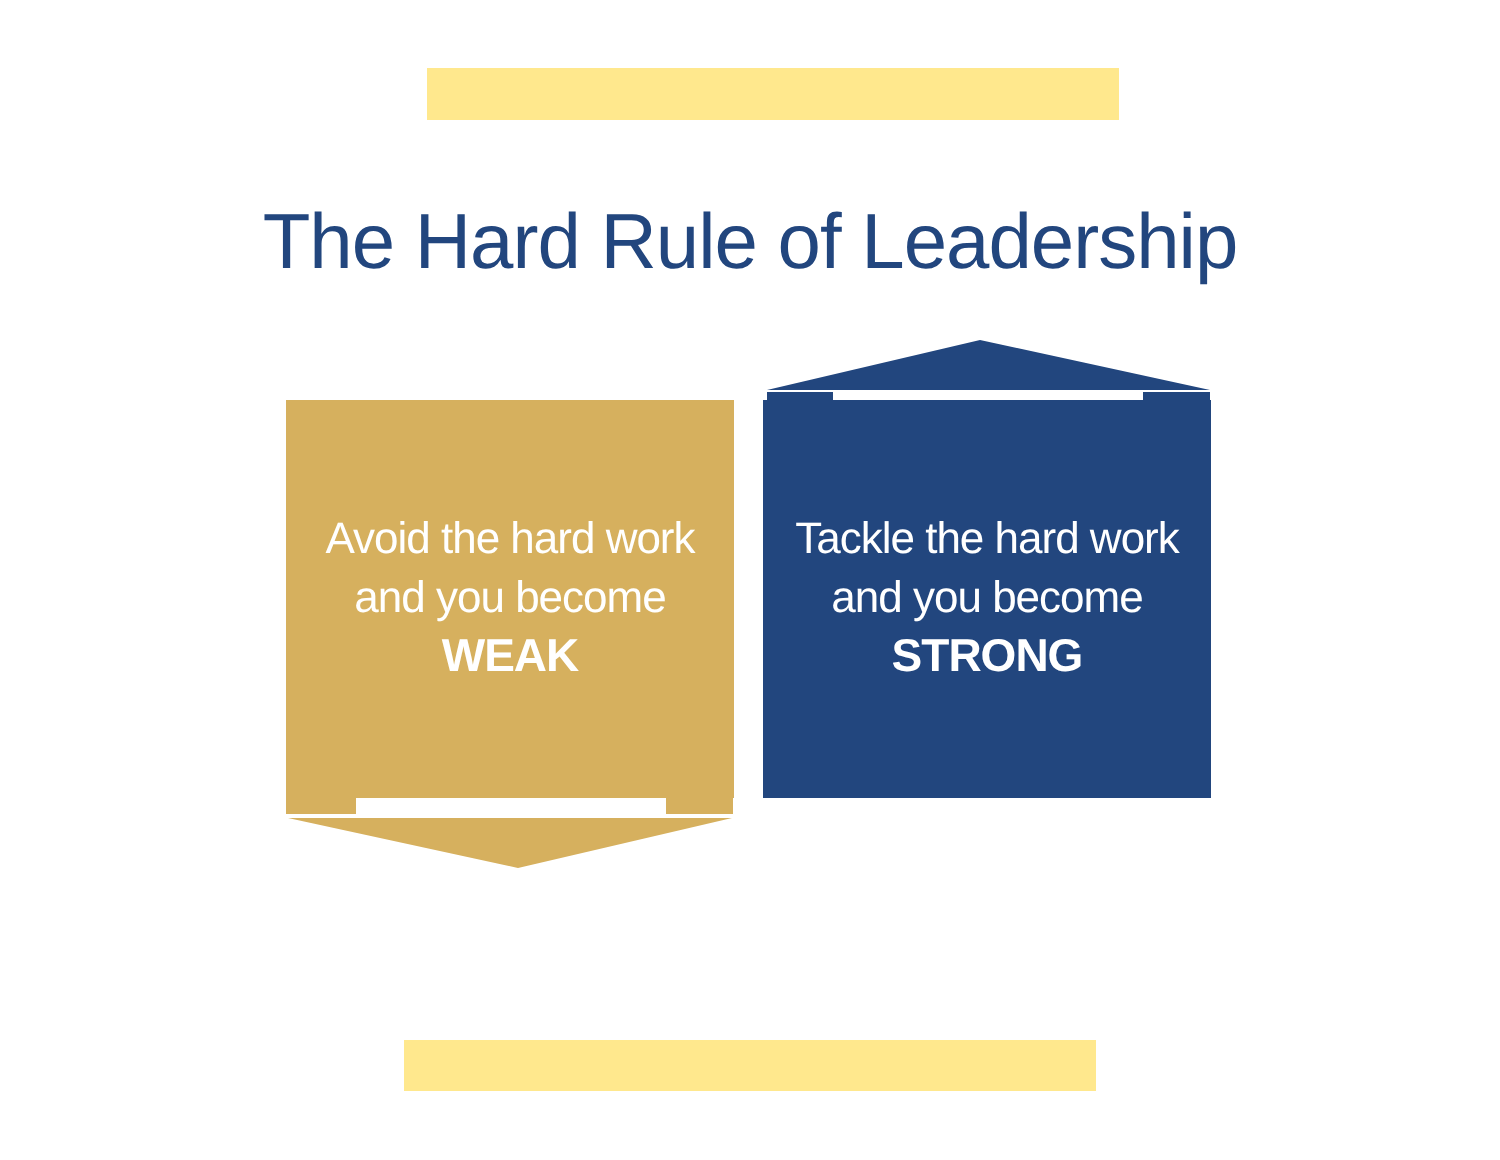The Hard Rule of Leadership
Avoid the hard work
and you become
WEAK
Tackle the hard work
and you become
STRONG